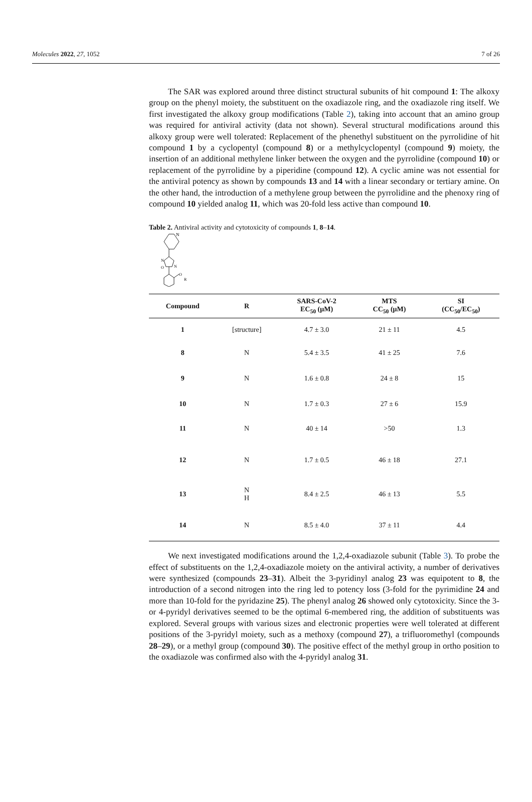Molecules 2022, 27, 1052 7 of 26
The SAR was explored around three distinct structural subunits of hit compound 1: The alkoxy group on the phenyl moiety, the substituent on the oxadiazole ring, and the oxadiazole ring itself. We first investigated the alkoxy group modifications (Table 2), taking into account that an amino group was required for antiviral activity (data not shown). Several structural modifications around this alkoxy group were well tolerated: Replacement of the phenethyl substituent on the pyrrolidine of hit compound 1 by a cyclopentyl (compound 8) or a methylcyclopentyl (compound 9) moiety, the insertion of an additional methylene linker between the oxygen and the pyrrolidine (compound 10) or replacement of the pyrrolidine by a piperidine (compound 12). A cyclic amine was not essential for the antiviral potency as shown by compounds 13 and 14 with a linear secondary or tertiary amine. On the other hand, the introduction of a methylene group between the pyrrolidine and the phenoxy ring of compound 10 yielded analog 11, which was 20-fold less active than compound 10.
Table 2. Antiviral activity and cytotoxicity of compounds 1, 8–14.
N
N
O
N
O
R
| Compound | R | SARS-CoV-2 EC<sub>50</sub> (μM) | MTS CC<sub>50</sub> (μM) | SI (CC<sub>50</sub>/EC<sub>50</sub>) |
| --- | --- | --- | --- | --- |
| 1 | [structure] | 4.7 ± 3.0 | 21 ± 11 | 4.5 |
| 8 | N | 5.4 ± 3.5 | 41 ± 25 | 7.6 |
| 9 | N | 1.6 ± 0.8 | 24 ± 8 | 15 |
| 10 | N | 1.7 ± 0.3 | 27 ± 6 | 15.9 |
| 11 | N | 40 ± 14 | >50 | 1.3 |
| 12 | N | 1.7 ± 0.5 | 46 ± 18 | 27.1 |
| 13 | N H | 8.4 ± 2.5 | 46 ± 13 | 5.5 |
| 14 | N | 8.5 ± 4.0 | 37 ± 11 | 4.4 |
We next investigated modifications around the 1,2,4-oxadiazole subunit (Table 3). To probe the effect of substituents on the 1,2,4-oxadiazole moiety on the antiviral activity, a number of derivatives were synthesized (compounds 23–31). Albeit the 3-pyridinyl analog 23 was equipotent to 8, the introduction of a second nitrogen into the ring led to potency loss (3-fold for the pyrimidine 24 and more than 10-fold for the pyridazine 25). The phenyl analog 26 showed only cytotoxicity. Since the 3- or 4-pyridyl derivatives seemed to be the optimal 6-membered ring, the addition of substituents was explored. Several groups with various sizes and electronic properties were well tolerated at different positions of the 3-pyridyl moiety, such as a methoxy (compound 27), a trifluoromethyl (compounds 28–29), or a methyl group (compound 30). The positive effect of the methyl group in ortho position to the oxadiazole was confirmed also with the 4-pyridyl analog 31.